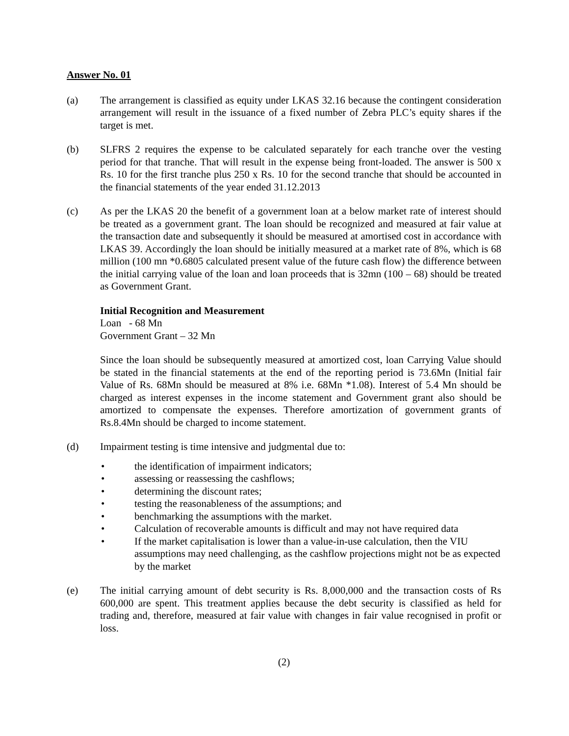Answer No. 01
(a) The arrangement is classified as equity under LKAS 32.16 because the contingent consideration arrangement will result in the issuance of a fixed number of Zebra PLC’s equity shares if the target is met.
(b) SLFRS 2 requires the expense to be calculated separately for each tranche over the vesting period for that tranche. That will result in the expense being front-loaded. The answer is 500 x Rs. 10 for the first tranche plus 250 x Rs. 10 for the second tranche that should be accounted in the financial statements of the year ended 31.12.2013
(c) As per the LKAS 20 the benefit of a government loan at a below market rate of interest should be treated as a government grant. The loan should be recognized and measured at fair value at the transaction date and subsequently it should be measured at amortised cost in accordance with LKAS 39. Accordingly the loan should be initially measured at a market rate of 8%, which is 68 million (100 mn *0.6805 calculated present value of the future cash flow) the difference between the initial carrying value of the loan and loan proceeds that is 32mn (100 – 68) should be treated as Government Grant.
Initial Recognition and Measurement
Loan - 68 Mn
Government Grant – 32 Mn
Since the loan should be subsequently measured at amortized cost, loan Carrying Value should be stated in the financial statements at the end of the reporting period is 73.6Mn (Initial fair Value of Rs. 68Mn should be measured at 8% i.e. 68Mn *1.08). Interest of 5.4 Mn should be charged as interest expenses in the income statement and Government grant also should be amortized to compensate the expenses. Therefore amortization of government grants of Rs.8.4Mn should be charged to income statement.
(d) Impairment testing is time intensive and judgmental due to:
• the identification of impairment indicators;
• assessing or reassessing the cashflows;
• determining the discount rates;
• testing the reasonableness of the assumptions; and
• benchmarking the assumptions with the market.
• Calculation of recoverable amounts is difficult and may not have required data
• If the market capitalisation is lower than a value-in-use calculation, then the VIU assumptions may need challenging, as the cashflow projections might not be as expected by the market
(e) The initial carrying amount of debt security is Rs. 8,000,000 and the transaction costs of Rs 600,000 are spent. This treatment applies because the debt security is classified as held for trading and, therefore, measured at fair value with changes in fair value recognised in profit or loss.
(2)